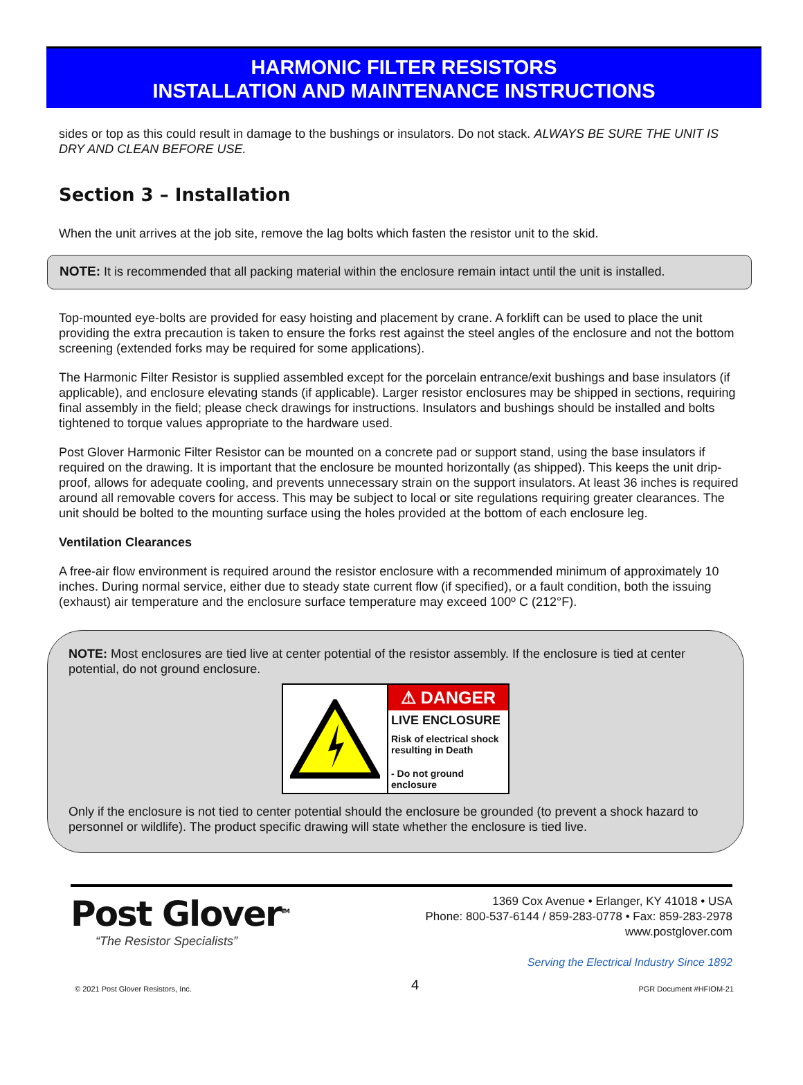HARMONIC FILTER RESISTORS
INSTALLATION AND MAINTENANCE INSTRUCTIONS
sides or top as this could result in damage to the bushings or insulators. Do not stack. ALWAYS BE SURE THE UNIT IS DRY AND CLEAN BEFORE USE.
Section 3 – Installation
When the unit arrives at the job site, remove the lag bolts which fasten the resistor unit to the skid.
NOTE: It is recommended that all packing material within the enclosure remain intact until the unit is installed.
Top-mounted eye-bolts are provided for easy hoisting and placement by crane. A forklift can be used to place the unit providing the extra precaution is taken to ensure the forks rest against the steel angles of the enclosure and not the bottom screening (extended forks may be required for some applications).
The Harmonic Filter Resistor is supplied assembled except for the porcelain entrance/exit bushings and base insulators (if applicable), and enclosure elevating stands (if applicable). Larger resistor enclosures may be shipped in sections, requiring final assembly in the field; please check drawings for instructions. Insulators and bushings should be installed and bolts tightened to torque values appropriate to the hardware used.
Post Glover Harmonic Filter Resistor can be mounted on a concrete pad or support stand, using the base insulators if required on the drawing. It is important that the enclosure be mounted horizontally (as shipped). This keeps the unit drip-proof, allows for adequate cooling, and prevents unnecessary strain on the support insulators. At least 36 inches is required around all removable covers for access. This may be subject to local or site regulations requiring greater clearances. The unit should be bolted to the mounting surface using the holes provided at the bottom of each enclosure leg.
Ventilation Clearances
A free-air flow environment is required around the resistor enclosure with a recommended minimum of approximately 10 inches. During normal service, either due to steady state current flow (if specified), or a fault condition, both the issuing (exhaust) air temperature and the enclosure surface temperature may exceed 100º C (212°F).
NOTE: Most enclosures are tied live at center potential of the resistor assembly. If the enclosure is tied at center potential, do not ground enclosure.
⚠ DANGER
LIVE ENCLOSURE
Risk of electrical shock
resulting in Death
- Do not ground enclosure
Only if the enclosure is not tied to center potential should the enclosure be grounded (to prevent a shock hazard to personnel or wildlife). The product specific drawing will state whether the enclosure is tied live.
Post Glover<sup>TM</sup>
“The Resistor Specialists”
1369 Cox Avenue • Erlanger, KY 41018 • USA
Phone: 800-537-6144 / 859-283-0778 • Fax: 859-283-2978
www.postglover.com
Serving the Electrical Industry Since 1892
© 2021 Post Glover Resistors, Inc. 4 PGR Document #HFIOM-21